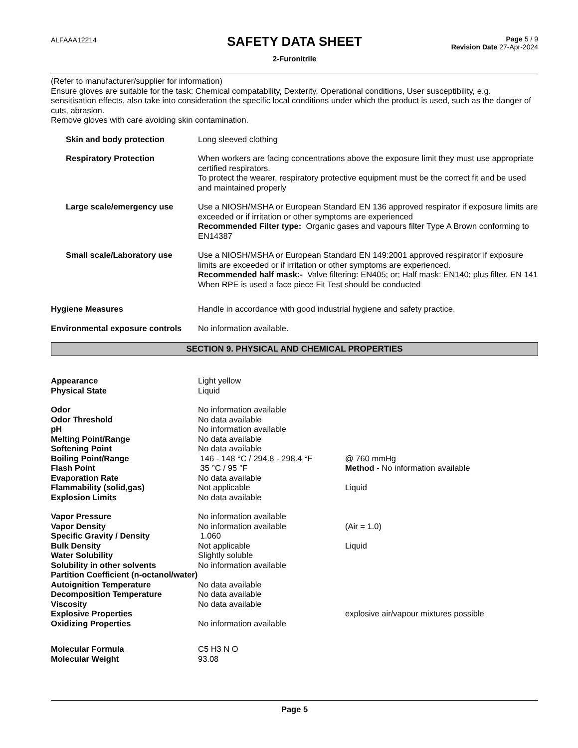ALFAAA12214
SAFETY DATA SHEET
2-Furonitrile
Page 5 / 9
Revision Date 27-Apr-2024
(Refer to manufacturer/supplier for information)
Ensure gloves are suitable for the task: Chemical compatability, Dexterity, Operational conditions, User susceptibility, e.g. sensitisation effects, also take into consideration the specific local conditions under which the product is used, such as the danger of cuts, abrasion.
Remove gloves with care avoiding skin contamination.
| Skin and body protection | Long sleeved clothing |
| Respiratory Protection | When workers are facing concentrations above the exposure limit they must use appropriate certified respirators. To protect the wearer, respiratory protective equipment must be the correct fit and be used and maintained properly |
| Large scale/emergency use | Use a NIOSH/MSHA or European Standard EN 136 approved respirator if exposure limits are exceeded or if irritation or other symptoms are experienced Recommended Filter type: Organic gases and vapours filter Type A Brown conforming to EN14387 |
| Small scale/Laboratory use | Use a NIOSH/MSHA or European Standard EN 149:2001 approved respirator if exposure limits are exceeded or if irritation or other symptoms are experienced. Recommended half mask:- Valve filtering: EN405; or; Half mask: EN140; plus filter, EN 141 When RPE is used a face piece Fit Test should be conducted |
| Hygiene Measures | Handle in accordance with good industrial hygiene and safety practice. |
| Environmental exposure controls | No information available. |
SECTION 9. PHYSICAL AND CHEMICAL PROPERTIES
| Appearance | Light yellow | |
| Physical State | Liquid | |
| Odor | No information available | |
| Odor Threshold | No data available | |
| pH | No information available | |
| Melting Point/Range | No data available | |
| Softening Point | No data available | |
| Boiling Point/Range | 146 - 148 °C / 294.8 - 298.4 °F | @ 760 mmHg |
| Flash Point | 35 °C / 95 °F | Method - No information available |
| Evaporation Rate | No data available | |
| Flammability (solid,gas) | Not applicable | Liquid |
| Explosion Limits | No data available | |
| Vapor Pressure | No information available | |
| Vapor Density | No information available | (Air = 1.0) |
| Specific Gravity / Density | 1.060 | |
| Bulk Density | Not applicable | Liquid |
| Water Solubility | Slightly soluble | |
| Solubility in other solvents | No information available | |
| Partition Coefficient (n-octanol/water) | | |
| Autoignition Temperature | No data available | |
| Decomposition Temperature | No data available | |
| Viscosity | No data available | |
| Explosive Properties | | explosive air/vapour mixtures possible |
| Oxidizing Properties | No information available | |
| Molecular Formula | C5 H3 N O | |
| Molecular Weight | 93.08 | |
Page 5